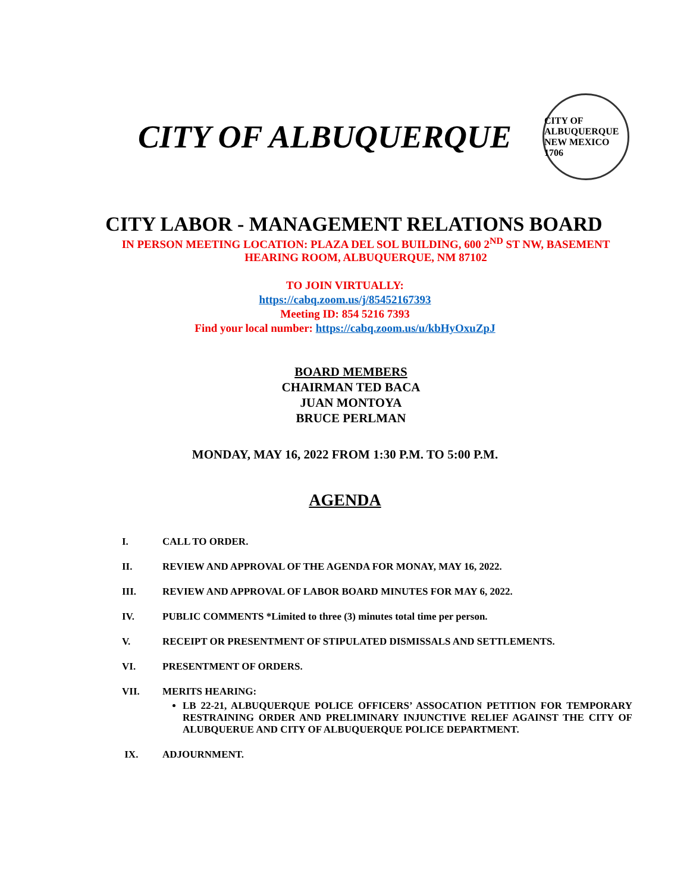CITY OF ALBUQUERQUE
CITY OF ALBUQUERQUE NEW MEXICO 1706
CITY LABOR - MANAGEMENT RELATIONS BOARD
IN PERSON MEETING LOCATION: PLAZA DEL SOL BUILDING, 600 2<sup>ND</sup> ST NW, BASEMENT
HEARING ROOM, ALBUQUERQUE, NM 87102
TO JOIN VIRTUALLY:
https://cabq.zoom.us/j/85452167393
Meeting ID: 854 5216 7393
Find your local number: https://cabq.zoom.us/u/kbHyOxuZpJ
BOARD MEMBERS
CHAIRMAN TED BACA
JUAN MONTOYA
BRUCE PERLMAN
MONDAY, MAY 16, 2022 FROM 1:30 P.M. TO 5:00 P.M.
AGENDA
I. CALL TO ORDER.
II. REVIEW AND APPROVAL OF THE AGENDA FOR MONAY, MAY 16, 2022.
III. REVIEW AND APPROVAL OF LABOR BOARD MINUTES FOR MAY 6, 2022.
IV. PUBLIC COMMENTS *Limited to three (3) minutes total time per person.
V. RECEIPT OR PRESENTMENT OF STIPULATED DISMISSALS AND SETTLEMENTS.
VI. PRESENTMENT OF ORDERS.
VII. MERITS HEARING:
LB 22-21, ALBUQUERQUE POLICE OFFICERS’ ASSOCATION PETITION FOR TEMPORARY RESTRAINING ORDER AND PRELIMINARY INJUNCTIVE RELIEF AGAINST THE CITY OF ALUBQUERUE AND CITY OF ALBUQUERQUE POLICE DEPARTMENT.
IX. ADJOURNMENT.